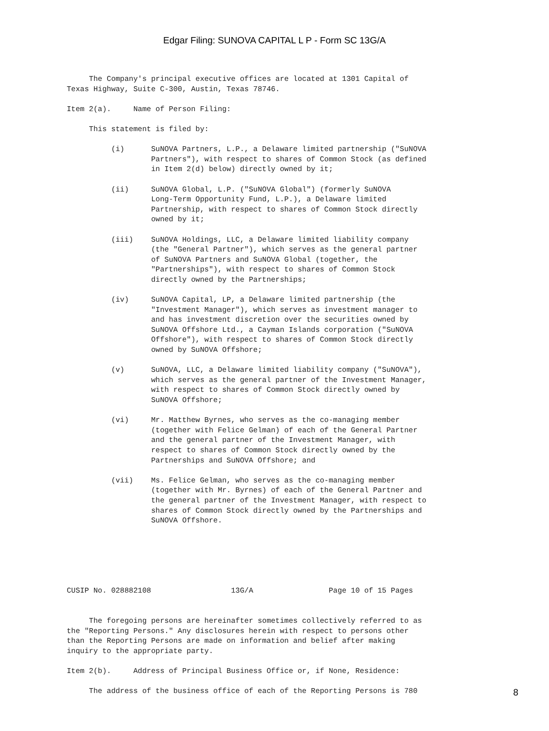Edgar Filing: SUNOVA CAPITAL L P - Form SC 13G/A
     The Company's principal executive offices are located at 1301 Capital of
Texas Highway, Suite C-300, Austin, Texas 78746.

Item 2(a).     Name of Person Filing:

     This statement is filed by:

          (i)      SuNOVA Partners, L.P., a Delaware limited partnership ("SuNOVA
                   Partners"), with respect to shares of Common Stock (as defined
                   in Item 2(d) below) directly owned by it;

          (ii)     SuNOVA Global, L.P. ("SuNOVA Global") (formerly SuNOVA
                   Long-Term Opportunity Fund, L.P.), a Delaware limited
                   Partnership, with respect to shares of Common Stock directly
                   owned by it;

          (iii)    SuNOVA Holdings, LLC, a Delaware limited liability company
                   (the "General Partner"), which serves as the general partner
                   of SuNOVA Partners and SuNOVA Global (together, the
                   "Partnerships"), with respect to shares of Common Stock
                   directly owned by the Partnerships;

          (iv)     SuNOVA Capital, LP, a Delaware limited partnership (the
                   "Investment Manager"), which serves as investment manager to
                   and has investment discretion over the securities owned by
                   SuNOVA Offshore Ltd., a Cayman Islands corporation ("SuNOVA
                   Offshore"), with respect to shares of Common Stock directly
                   owned by SuNOVA Offshore;

          (v)      SuNOVA, LLC, a Delaware limited liability company ("SuNOVA"),
                   which serves as the general partner of the Investment Manager,
                   with respect to shares of Common Stock directly owned by
                   SuNOVA Offshore;

          (vi)     Mr. Matthew Byrnes, who serves as the co-managing member
                   (together with Felice Gelman) of each of the General Partner
                   and the general partner of the Investment Manager, with
                   respect to shares of Common Stock directly owned by the
                   Partnerships and SuNOVA Offshore; and

          (vii)    Ms. Felice Gelman, who serves as the co-managing member
                   (together with Mr. Byrnes) of each of the General Partner and
                   the general partner of the Investment Manager, with respect to
                   shares of Common Stock directly owned by the Partnerships and
                   SuNOVA Offshore.






CUSIP No. 028882108                  13G/A                 Page 10 of 15 Pages


     The foregoing persons are hereinafter sometimes collectively referred to as
the "Reporting Persons." Any disclosures herein with respect to persons other
than the Reporting Persons are made on information and belief after making
inquiry to the appropriate party.

Item 2(b).     Address of Principal Business Office or, if None, Residence:

     The address of the business office of each of the Reporting Persons is 780
8